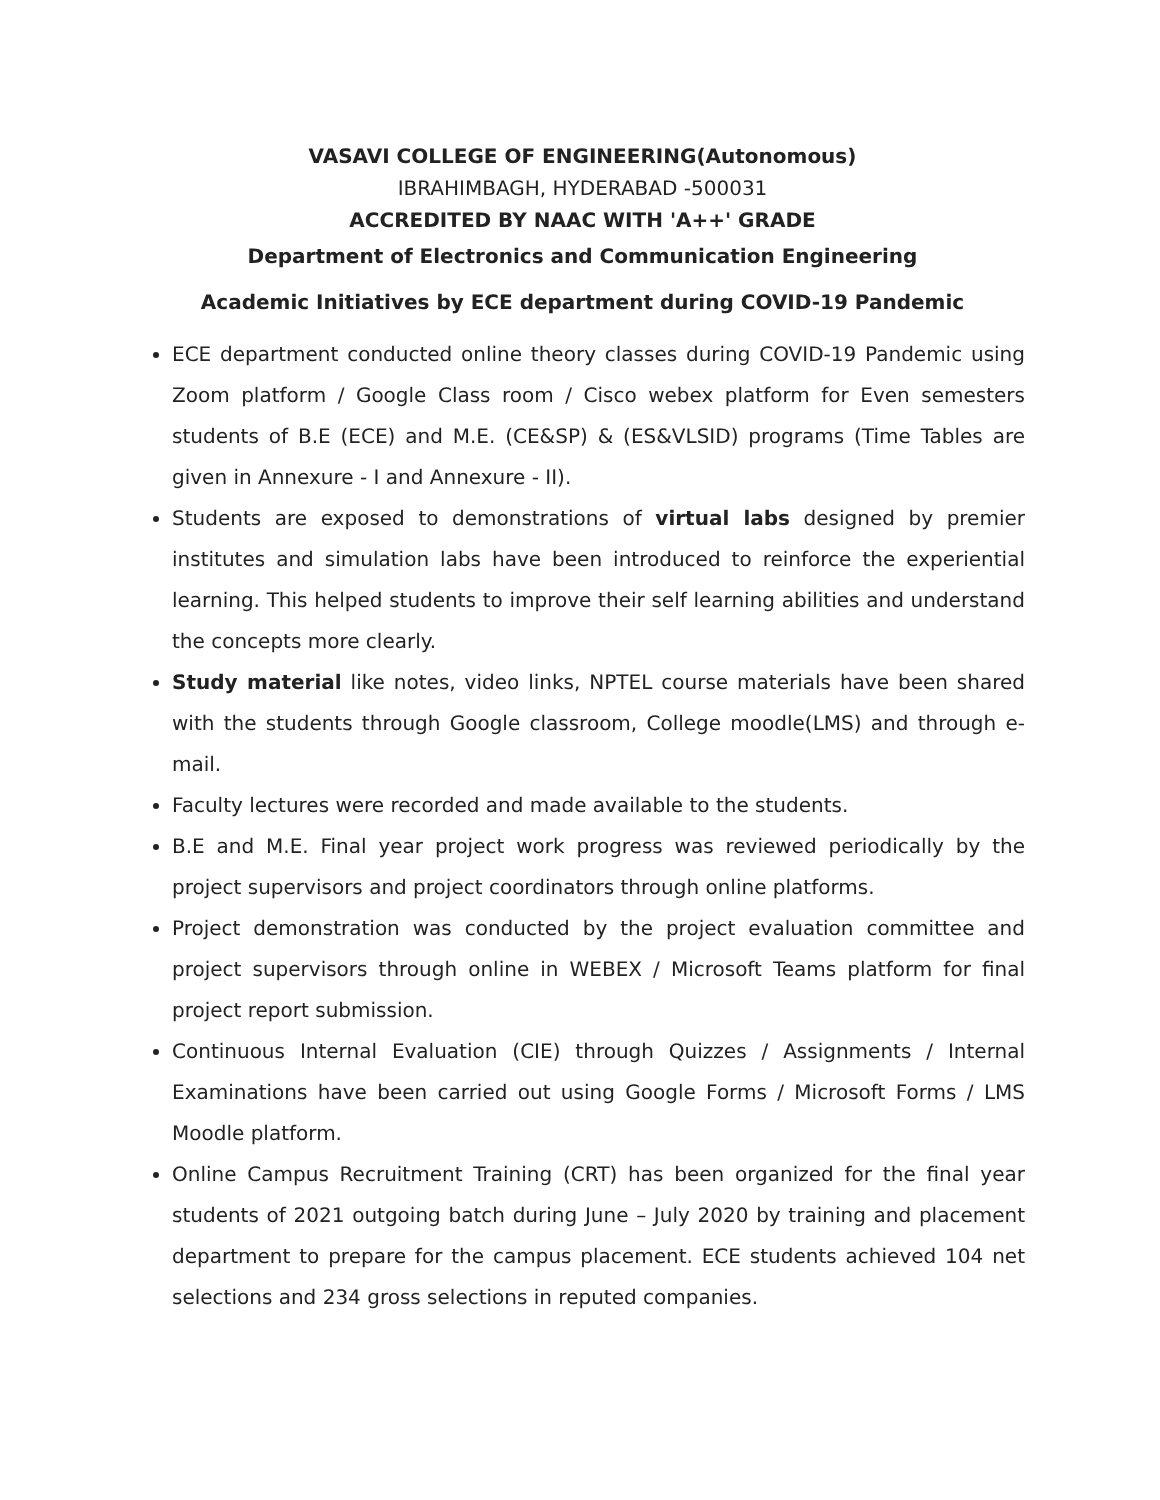VASAVI COLLEGE OF ENGINEERING(Autonomous)
IBRAHIMBAGH, HYDERABAD -500031
ACCREDITED BY NAAC WITH 'A++' GRADE
Department of Electronics and Communication Engineering
Academic Initiatives by ECE department during COVID-19 Pandemic
ECE department conducted online theory classes during COVID-19 Pandemic using Zoom platform / Google Class room / Cisco webex platform for Even semesters students of B.E (ECE) and M.E. (CE&SP) & (ES&VLSID) programs (Time Tables are given in Annexure - I and Annexure - II).
Students are exposed to demonstrations of virtual labs designed by premier institutes and simulation labs have been introduced to reinforce the experiential learning. This helped students to improve their self learning abilities and understand the concepts more clearly.
Study material like notes, video links, NPTEL course materials have been shared with the students through Google classroom, College moodle(LMS) and through e-mail.
Faculty lectures were recorded and made available to the students.
B.E and M.E. Final year project work progress was reviewed periodically by the project supervisors and project coordinators through online platforms.
Project demonstration was conducted by the project evaluation committee and project supervisors through online in WEBEX / Microsoft Teams platform for final project report submission.
Continuous Internal Evaluation (CIE) through Quizzes / Assignments / Internal Examinations have been carried out using Google Forms / Microsoft Forms / LMS Moodle platform.
Online Campus Recruitment Training (CRT) has been organized for the final year students of 2021 outgoing batch during June – July 2020 by training and placement department to prepare for the campus placement. ECE students achieved 104 net selections and 234 gross selections in reputed companies.